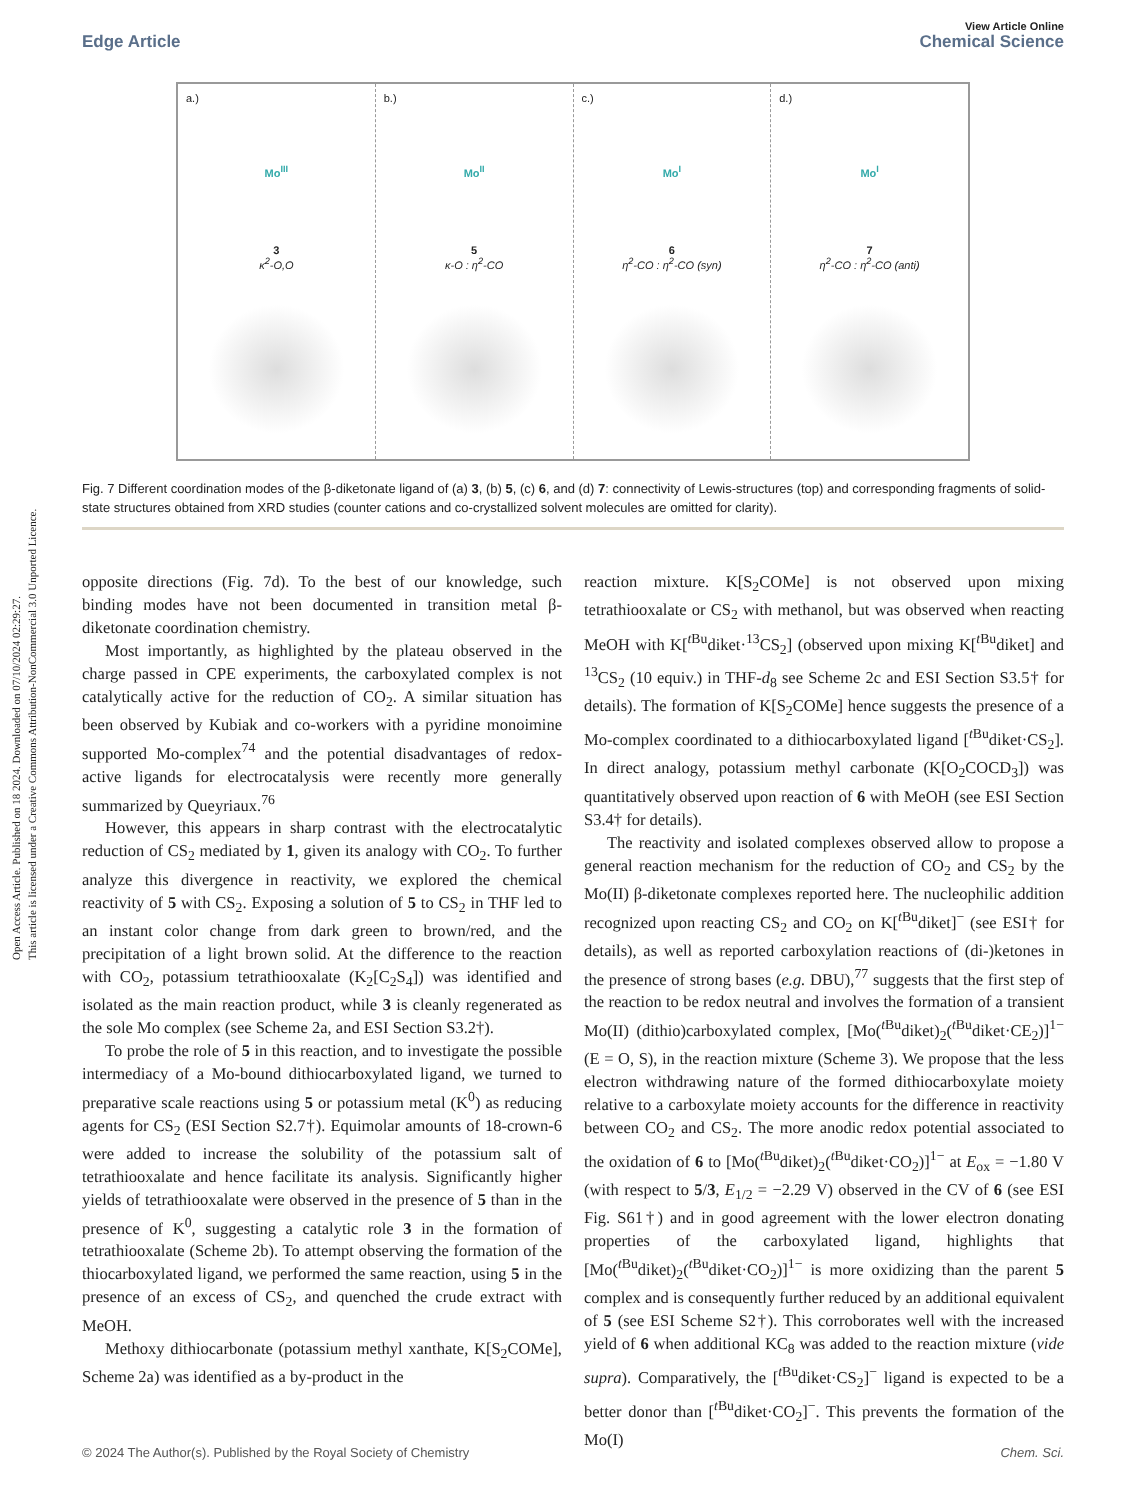Open Access Article. Published on 18 2024. Downloaded on 07/10/2024 02:29:27.
This article is licensed under a Creative Commons Attribution-NonCommercial 3.0 Unported Licence.
View Article Online
Edge Article Chemical Science
a.)
Mo<sup>III</sup>
3
κ<sup>2</sup>-O,O
b.)
Mo<sup>II</sup>
5
κ-O : η<sup>2</sup>-CO
c.)
Mo<sup>I</sup>
6
η<sup>2</sup>-CO : η<sup>2</sup>-CO (syn)
d.)
Mo<sup>I</sup>
7
η<sup>2</sup>-CO : η<sup>2</sup>-CO (anti)
Fig. 7 Different coordination modes of the β-diketonate ligand of (a) 3, (b) 5, (c) 6, and (d) 7: connectivity of Lewis-structures (top) and corresponding fragments of solid-state structures obtained from XRD studies (counter cations and co-crystallized solvent molecules are omitted for clarity).
opposite directions (Fig. 7d). To the best of our knowledge, such binding modes have not been documented in transition metal β-diketonate coordination chemistry.
Most importantly, as highlighted by the plateau observed in the charge passed in CPE experiments, the carboxylated complex is not catalytically active for the reduction of CO<sub>2</sub>. A similar situation has been observed by Kubiak and co-workers with a pyridine monoimine supported Mo-complex<sup>74</sup> and the potential disadvantages of redox-active ligands for electrocatalysis were recently more generally summarized by Queyriaux.<sup>76</sup>
However, this appears in sharp contrast with the electrocatalytic reduction of CS<sub>2</sub> mediated by 1, given its analogy with CO<sub>2</sub>. To further analyze this divergence in reactivity, we explored the chemical reactivity of 5 with CS<sub>2</sub>. Exposing a solution of 5 to CS<sub>2</sub> in THF led to an instant color change from dark green to brown/red, and the precipitation of a light brown solid. At the difference to the reaction with CO<sub>2</sub>, potassium tetrathiooxalate (K<sub>2</sub>[C<sub>2</sub>S<sub>4</sub>]) was identified and isolated as the main reaction product, while 3 is cleanly regenerated as the sole Mo complex (see Scheme 2a, and ESI Section S3.2†).
To probe the role of 5 in this reaction, and to investigate the possible intermediacy of a Mo-bound dithiocarboxylated ligand, we turned to preparative scale reactions using 5 or potassium metal (K<sup>0</sup>) as reducing agents for CS<sub>2</sub> (ESI Section S2.7†). Equimolar amounts of 18-crown-6 were added to increase the solubility of the potassium salt of tetrathiooxalate and hence facilitate its analysis. Significantly higher yields of tetrathiooxalate were observed in the presence of 5 than in the presence of K<sup>0</sup>, suggesting a catalytic role 3 in the formation of tetrathiooxalate (Scheme 2b). To attempt observing the formation of the thiocarboxylated ligand, we performed the same reaction, using 5 in the presence of an excess of CS<sub>2</sub>, and quenched the crude extract with MeOH.
Methoxy dithiocarbonate (potassium methyl xanthate, K[S<sub>2</sub>COMe], Scheme 2a) was identified as a by-product in the
reaction mixture. K[S<sub>2</sub>COMe] is not observed upon mixing tetrathiooxalate or CS<sub>2</sub> with methanol, but was observed when reacting MeOH with K[<sup>t Bu</sup>diket·<sup>13</sup>CS<sub>2</sub>] (observed upon mixing K[<sup>t Bu</sup>diket] and <sup>13</sup>CS<sub>2</sub> (10 equiv.) in THF-d<sub>8</sub> see Scheme 2c and ESI Section S3.5† for details). The formation of K[S<sub>2</sub>COMe] hence suggests the presence of a Mo-complex coordinated to a dithiocarboxylated ligand [<sup>t Bu</sup>diket·CS<sub>2</sub>]. In direct analogy, potassium methyl carbonate (K[O<sub>2</sub>COCD<sub>3</sub>]) was quantitatively observed upon reaction of 6 with MeOH (see ESI Section S3.4† for details).
The reactivity and isolated complexes observed allow to propose a general reaction mechanism for the reduction of CO<sub>2</sub> and CS<sub>2</sub> by the Mo(II) β-diketonate complexes reported here. The nucleophilic addition recognized upon reacting CS<sub>2</sub> and CO<sub>2</sub> on K[<sup>t Bu</sup>diket]<sup>−</sup> (see ESI† for details), as well as reported carboxylation reactions of (di-)ketones in the presence of strong bases (e.g. DBU),<sup>77</sup> suggests that the first step of the reaction to be redox neutral and involves the formation of a transient Mo(II) (dithio)carboxylated complex, [Mo(<sup>t Bu</sup>diket)<sub>2</sub>(<sup>t Bu</sup>diket·CE<sub>2</sub>)]<sup>1−</sup> (E = O, S), in the reaction mixture (Scheme 3). We propose that the less electron withdrawing nature of the formed dithiocarboxylate moiety relative to a carboxylate moiety accounts for the difference in reactivity between CO<sub>2</sub> and CS<sub>2</sub>. The more anodic redox potential associated to the oxidation of 6 to [Mo(<sup>t Bu</sup>diket)<sub>2</sub>(<sup>t Bu</sup>diket·CO<sub>2</sub>)]<sup>1−</sup> at E<sub>ox</sub> = −1.80 V (with respect to 5/3, E<sub>1/2</sub> = −2.29 V) observed in the CV of 6 (see ESI Fig. S61†) and in good agreement with the lower electron donating properties of the carboxylated ligand, highlights that [Mo(<sup>t Bu</sup>diket)<sub>2</sub>(<sup>t Bu</sup>diket·CO<sub>2</sub>)]<sup>1−</sup> is more oxidizing than the parent 5 complex and is consequently further reduced by an additional equivalent of 5 (see ESI Scheme S2†). This corroborates well with the increased yield of 6 when additional KC<sub>8</sub> was added to the reaction mixture (vide supra). Comparatively, the [<sup>t Bu</sup>diket·CS<sub>2</sub>]<sup>−</sup> ligand is expected to be a better donor than [<sup>t Bu</sup>diket·CO<sub>2</sub>]<sup>−</sup>. This prevents the formation of the Mo(I)
© 2024 The Author(s). Published by the Royal Society of Chemistry Chem. Sci.